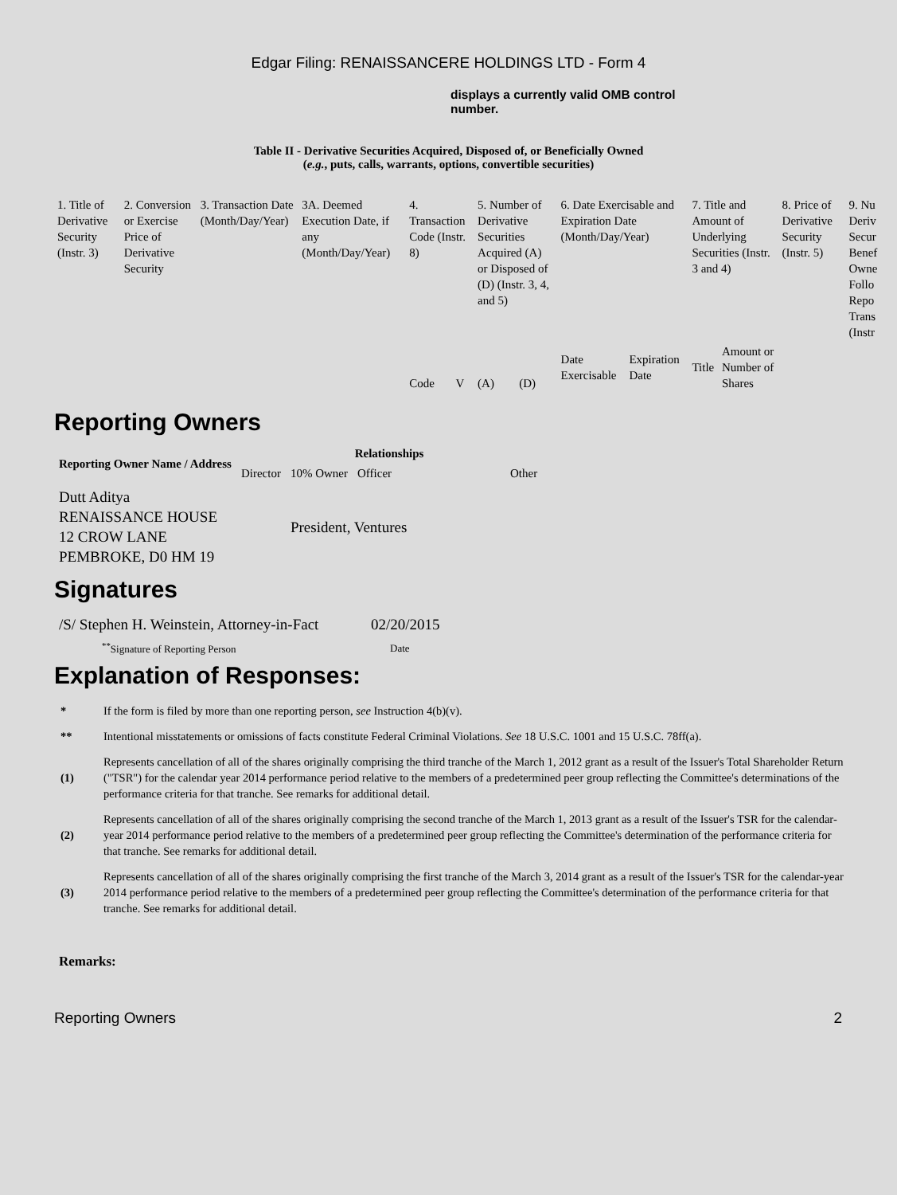Edgar Filing: RENAISSANCERE HOLDINGS LTD - Form 4
displays a currently valid OMB control number.
Table II - Derivative Securities Acquired, Disposed of, or Beneficially Owned
(e.g., puts, calls, warrants, options, convertible securities)
| 1. Title of Derivative Security (Instr. 3) | 2. Conversion or Exercise Price of Derivative Security | 3. Transaction Date (Month/Day/Year) | 3A. Deemed Execution Date, if any (Month/Day/Year) | 4. Transaction Code (Instr. 8) | | 5. Number of Derivative Securities Acquired (A) or Disposed of (D) (Instr. 3, 4, and 5) | | 6. Date Exercisable and Expiration Date (Month/Day/Year) | | 7. Title and Amount of Underlying Securities (Instr. 3 and 4) | | 8. Price of Derivative Security (Instr. 5) | 9. Nu Deriv Secur Benef Owne Follo Repo Trans (Instr |
| | | | | Code | V | (A) | (D) | Date Exercisable | Expiration Date | Title | Amount or Number of Shares | | |
Reporting Owners
| Reporting Owner Name / Address | Relationships | | | |
| --- | --- | --- | --- | --- |
| | Director | 10% Owner | Officer | Other |
| Dutt Aditya RENAISSANCE HOUSE 12 CROW LANE PEMBROKE, D0 HM 19 | | President, Ventures | | |
Signatures
| /S/ Stephen H. Weinstein, Attorney-in-Fact | 02/20/2015 |
| <sup>**</sup> Signature of Reporting Person | Date |
Explanation of Responses:
| * | If the form is filed by more than one reporting person, see Instruction 4(b)(v). |
| ** | Intentional misstatements or omissions of facts constitute Federal Criminal Violations. See 18 U.S.C. 1001 and 15 U.S.C. 78ff(a). |
| (1) | Represents cancellation of all of the shares originally comprising the third tranche of the March 1, 2012 grant as a result of the Issuer's Total Shareholder Return ("TSR") for the calendar year 2014 performance period relative to the members of a predetermined peer group reflecting the Committee's determinations of the performance criteria for that tranche. See remarks for additional detail. |
| (2) | Represents cancellation of all of the shares originally comprising the second tranche of the March 1, 2013 grant as a result of the Issuer's TSR for the calendar-year 2014 performance period relative to the members of a predetermined peer group reflecting the Committee's determination of the performance criteria for that tranche. See remarks for additional detail. |
| (3) | Represents cancellation of all of the shares originally comprising the first tranche of the March 3, 2014 grant as a result of the Issuer's TSR for the calendar-year 2014 performance period relative to the members of a predetermined peer group reflecting the Committee's determination of the performance criteria for that tranche. See remarks for additional detail. |
Remarks:
Reporting Owners 2